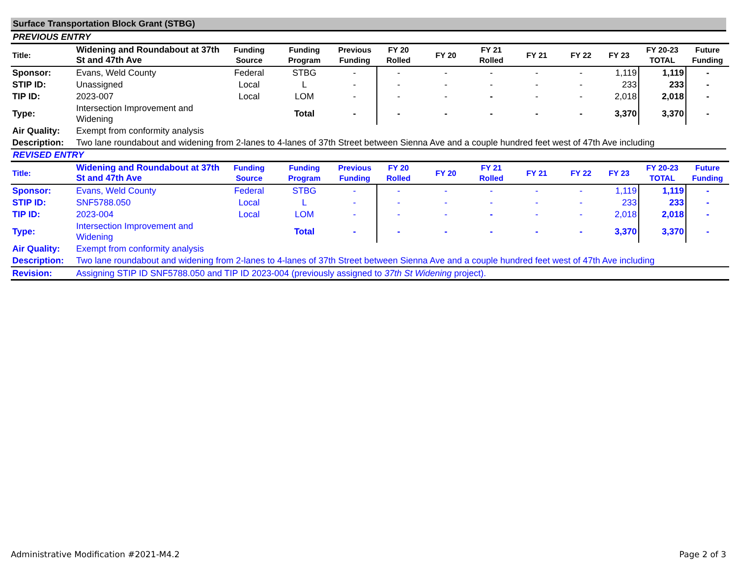Surface Transportation Block Grant (STBG)
PREVIOUS ENTRY
| Title: | Widening and Roundabout at 37th St and 47th Ave | Funding Source | Funding Program | Previous Funding | FY 20 Rolled | FY 20 | FY 21 Rolled | FY 21 | FY 22 | FY 23 | FY 20-23 TOTAL | Future Funding |
| --- | --- | --- | --- | --- | --- | --- | --- | --- | --- | --- | --- | --- |
| Sponsor: | Evans, Weld County | Federal | STBG | - | - | - | - | - | - | 1,119 | 1,119 | - |
| STIP ID: | Unassigned | Local | L | - | - | - | - | - | - | 233 | 233 | - |
| TIP ID: | 2023-007 | Local | LOM | - | - | - | - | - | - | 2,018 | 2,018 | - |
| Type: | Intersection Improvement and Widening | | Total | - | - | - | - | - | - | 3,370 | 3,370 | - |
| Air Quality: | Exempt from conformity analysis | | | | | | | | | | | |
| Description: | Two lane roundabout and widening from 2-lanes to 4-lanes of 37th Street between Sienna Ave and a couple hundred feet west of 47th Ave including | | | | | | | | | | | |
REVISED ENTRY
| Title: | Widening and Roundabout at 37th St and 47th Ave | Funding Source | Funding Program | Previous Funding | FY 20 Rolled | FY 20 | FY 21 Rolled | FY 21 | FY 22 | FY 23 | FY 20-23 TOTAL | Future Funding |
| --- | --- | --- | --- | --- | --- | --- | --- | --- | --- | --- | --- | --- |
| Sponsor: | Evans, Weld County | Federal | STBG | - | - | - | - | - | - | 1,119 | 1,119 | - |
| STIP ID: | SNF5788.050 | Local | L | - | - | - | - | - | - | 233 | 233 | - |
| TIP ID: | 2023-004 | Local | LOM | - | - | - | - | - | - | 2,018 | 2,018 | - |
| Type: | Intersection Improvement and Widening | | Total | - | - | - | - | - | - | 3,370 | 3,370 | - |
| Air Quality: | Exempt from conformity analysis | | | | | | | | | | | |
| Description: | Two lane roundabout and widening from 2-lanes to 4-lanes of 37th Street between Sienna Ave and a couple hundred feet west of 47th Ave including | | | | | | | | | | | |
| Revision: | Assigning STIP ID SNF5788.050 and TIP ID 2023-004 (previously assigned to 37th St Widening project). | | | | | | | | | | | |
Administrative Modification #2021-M4.2 Page 2 of 3